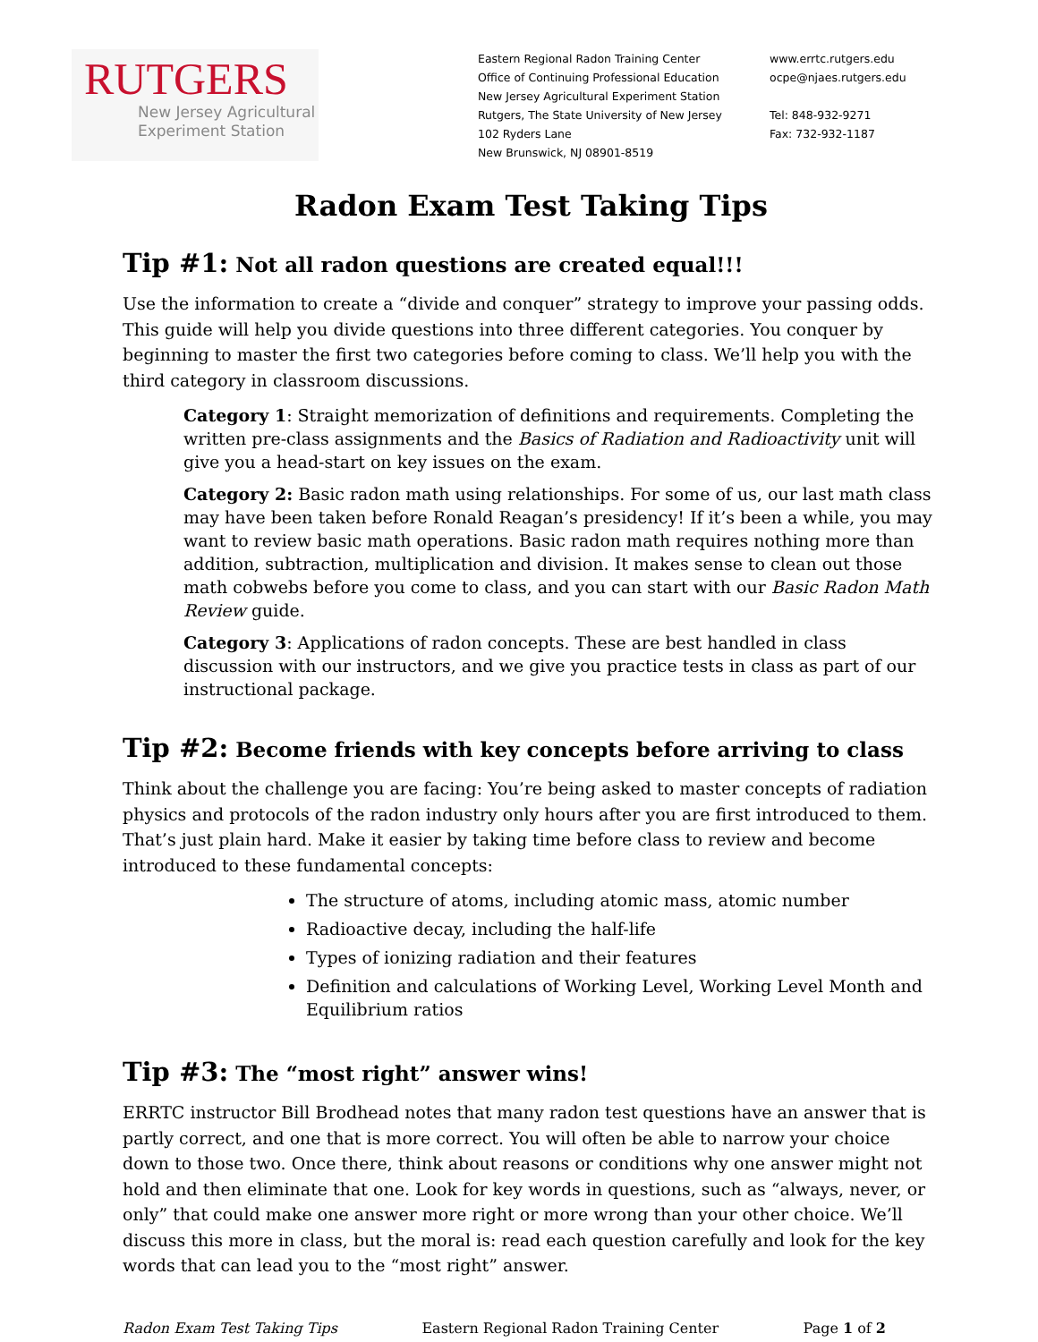RUTGERS
New Jersey Agricultural
Experiment Station
Eastern Regional Radon Training Center
Office of Continuing Professional Education
New Jersey Agricultural Experiment Station
Rutgers, The State University of New Jersey
102 Ryders Lane
New Brunswick, NJ 08901-8519
www.errtc.rutgers.edu
ocpe@njaes.rutgers.edu
Tel: 848-932-9271
Fax: 732-932-1187
Radon Exam Test Taking Tips
Tip #1: Not all radon questions are created equal!!!
Use the information to create a “divide and conquer” strategy to improve your passing odds. This guide will help you divide questions into three different categories. You conquer by beginning to master the first two categories before coming to class. We’ll help you with the third category in classroom discussions.
Category 1: Straight memorization of definitions and requirements. Completing the written pre-class assignments and the Basics of Radiation and Radioactivity unit will give you a head-start on key issues on the exam.
Category 2: Basic radon math using relationships. For some of us, our last math class may have been taken before Ronald Reagan’s presidency! If it’s been a while, you may want to review basic math operations. Basic radon math requires nothing more than addition, subtraction, multiplication and division. It makes sense to clean out those math cobwebs before you come to class, and you can start with our Basic Radon Math Review guide.
Category 3: Applications of radon concepts. These are best handled in class discussion with our instructors, and we give you practice tests in class as part of our instructional package.
Tip #2: Become friends with key concepts before arriving to class
Think about the challenge you are facing: You’re being asked to master concepts of radiation physics and protocols of the radon industry only hours after you are first introduced to them. That’s just plain hard. Make it easier by taking time before class to review and become introduced to these fundamental concepts:
The structure of atoms, including atomic mass, atomic number
Radioactive decay, including the half-life
Types of ionizing radiation and their features
Definition and calculations of Working Level, Working Level Month and Equilibrium ratios
Tip #3: The “most right” answer wins!
ERRTC instructor Bill Brodhead notes that many radon test questions have an answer that is partly correct, and one that is more correct. You will often be able to narrow your choice down to those two. Once there, think about reasons or conditions why one answer might not hold and then eliminate that one. Look for key words in questions, such as “always, never, or only” that could make one answer more right or more wrong than your other choice. We’ll discuss this more in class, but the moral is: read each question carefully and look for the key words that can lead you to the “most right” answer.
Radon Exam Test Taking Tips Eastern Regional Radon Training Center Page 1 of 2